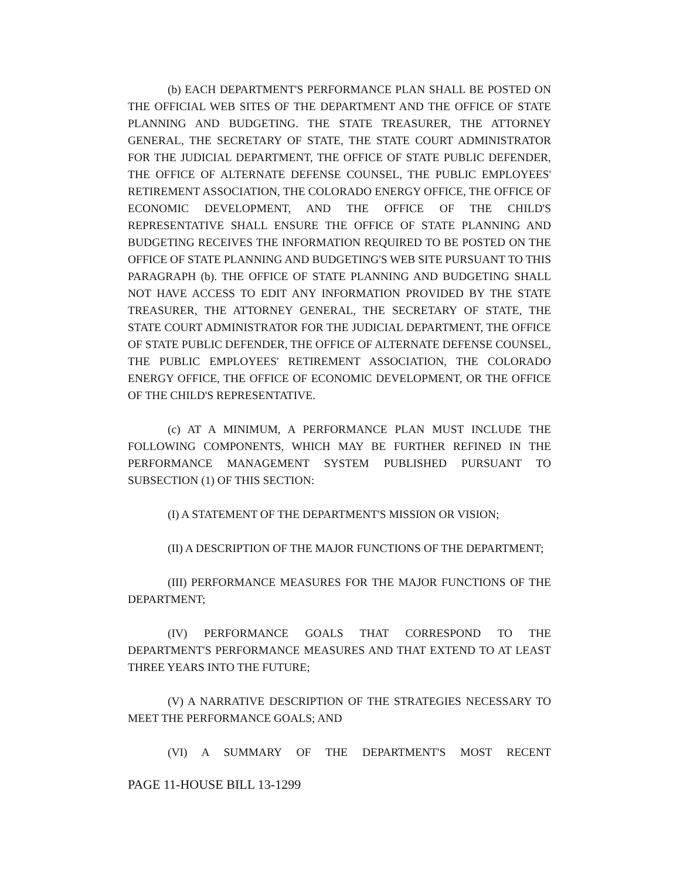(b) EACH DEPARTMENT'S PERFORMANCE PLAN SHALL BE POSTED ON THE OFFICIAL WEB SITES OF THE DEPARTMENT AND THE OFFICE OF STATE PLANNING AND BUDGETING. THE STATE TREASURER, THE ATTORNEY GENERAL, THE SECRETARY OF STATE, THE STATE COURT ADMINISTRATOR FOR THE JUDICIAL DEPARTMENT, THE OFFICE OF STATE PUBLIC DEFENDER, THE OFFICE OF ALTERNATE DEFENSE COUNSEL, THE PUBLIC EMPLOYEES' RETIREMENT ASSOCIATION, THE COLORADO ENERGY OFFICE, THE OFFICE OF ECONOMIC DEVELOPMENT, AND THE OFFICE OF THE CHILD'S REPRESENTATIVE SHALL ENSURE THE OFFICE OF STATE PLANNING AND BUDGETING RECEIVES THE INFORMATION REQUIRED TO BE POSTED ON THE OFFICE OF STATE PLANNING AND BUDGETING'S WEB SITE PURSUANT TO THIS PARAGRAPH (b). THE OFFICE OF STATE PLANNING AND BUDGETING SHALL NOT HAVE ACCESS TO EDIT ANY INFORMATION PROVIDED BY THE STATE TREASURER, THE ATTORNEY GENERAL, THE SECRETARY OF STATE, THE STATE COURT ADMINISTRATOR FOR THE JUDICIAL DEPARTMENT, THE OFFICE OF STATE PUBLIC DEFENDER, THE OFFICE OF ALTERNATE DEFENSE COUNSEL, THE PUBLIC EMPLOYEES' RETIREMENT ASSOCIATION, THE COLORADO ENERGY OFFICE, THE OFFICE OF ECONOMIC DEVELOPMENT, OR THE OFFICE OF THE CHILD'S REPRESENTATIVE.
(c) AT A MINIMUM, A PERFORMANCE PLAN MUST INCLUDE THE FOLLOWING COMPONENTS, WHICH MAY BE FURTHER REFINED IN THE PERFORMANCE MANAGEMENT SYSTEM PUBLISHED PURSUANT TO SUBSECTION (1) OF THIS SECTION:
(I) A STATEMENT OF THE DEPARTMENT'S MISSION OR VISION;
(II) A DESCRIPTION OF THE MAJOR FUNCTIONS OF THE DEPARTMENT;
(III) PERFORMANCE MEASURES FOR THE MAJOR FUNCTIONS OF THE DEPARTMENT;
(IV) PERFORMANCE GOALS THAT CORRESPOND TO THE DEPARTMENT'S PERFORMANCE MEASURES AND THAT EXTEND TO AT LEAST THREE YEARS INTO THE FUTURE;
(V) A NARRATIVE DESCRIPTION OF THE STRATEGIES NECESSARY TO MEET THE PERFORMANCE GOALS; AND
(VI) A SUMMARY OF THE DEPARTMENT'S MOST RECENT
PAGE 11-HOUSE BILL 13-1299